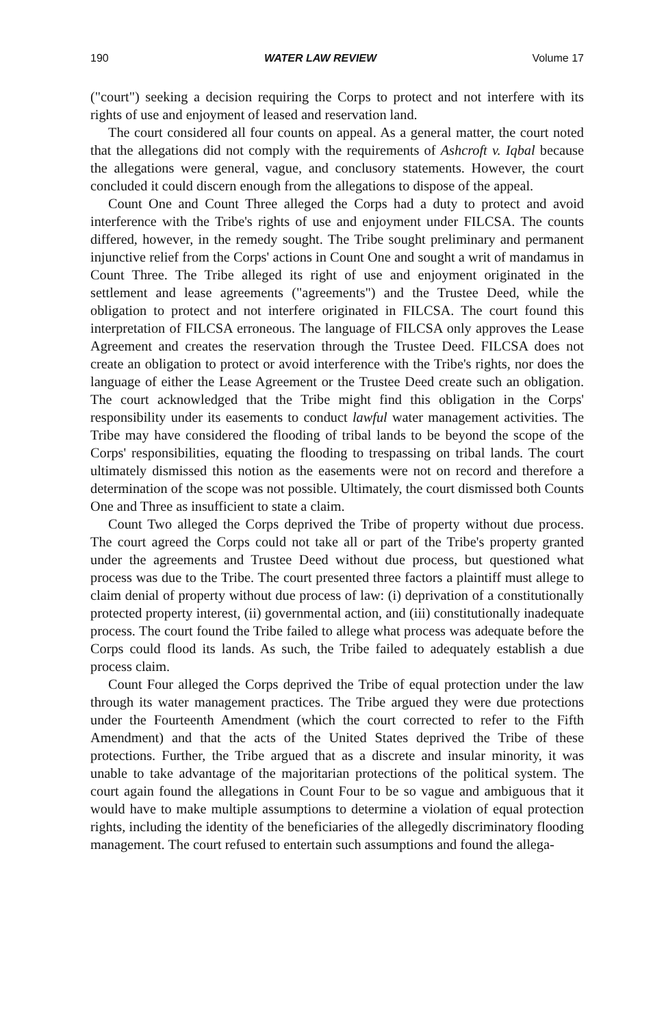190 WATER LAW REVIEW Volume 17
("court") seeking a decision requiring the Corps to protect and not interfere with its rights of use and enjoyment of leased and reservation land.
The court considered all four counts on appeal. As a general matter, the court noted that the allegations did not comply with the requirements of Ashcroft v. Iqbal because the allegations were general, vague, and conclusory statements. However, the court concluded it could discern enough from the allegations to dispose of the appeal.
Count One and Count Three alleged the Corps had a duty to protect and avoid interference with the Tribe's rights of use and enjoyment under FILCSA. The counts differed, however, in the remedy sought. The Tribe sought preliminary and permanent injunctive relief from the Corps' actions in Count One and sought a writ of mandamus in Count Three. The Tribe alleged its right of use and enjoyment originated in the settlement and lease agreements ("agreements") and the Trustee Deed, while the obligation to protect and not interfere originated in FILCSA. The court found this interpretation of FILCSA erroneous. The language of FILCSA only approves the Lease Agreement and creates the reservation through the Trustee Deed. FILCSA does not create an obligation to protect or avoid interference with the Tribe's rights, nor does the language of either the Lease Agreement or the Trustee Deed create such an obligation. The court acknowledged that the Tribe might find this obligation in the Corps' responsibility under its easements to conduct lawful water management activities. The Tribe may have considered the flooding of tribal lands to be beyond the scope of the Corps' responsibilities, equating the flooding to trespassing on tribal lands. The court ultimately dismissed this notion as the easements were not on record and therefore a determination of the scope was not possible. Ultimately, the court dismissed both Counts One and Three as insufficient to state a claim.
Count Two alleged the Corps deprived the Tribe of property without due process. The court agreed the Corps could not take all or part of the Tribe's property granted under the agreements and Trustee Deed without due process, but questioned what process was due to the Tribe. The court presented three factors a plaintiff must allege to claim denial of property without due process of law: (i) deprivation of a constitutionally protected property interest, (ii) governmental action, and (iii) constitutionally inadequate process. The court found the Tribe failed to allege what process was adequate before the Corps could flood its lands. As such, the Tribe failed to adequately establish a due process claim.
Count Four alleged the Corps deprived the Tribe of equal protection under the law through its water management practices. The Tribe argued they were due protections under the Fourteenth Amendment (which the court corrected to refer to the Fifth Amendment) and that the acts of the United States deprived the Tribe of these protections. Further, the Tribe argued that as a discrete and insular minority, it was unable to take advantage of the majoritarian protections of the political system. The court again found the allegations in Count Four to be so vague and ambiguous that it would have to make multiple assumptions to determine a violation of equal protection rights, including the identity of the beneficiaries of the allegedly discriminatory flooding management. The court refused to entertain such assumptions and found the allega-